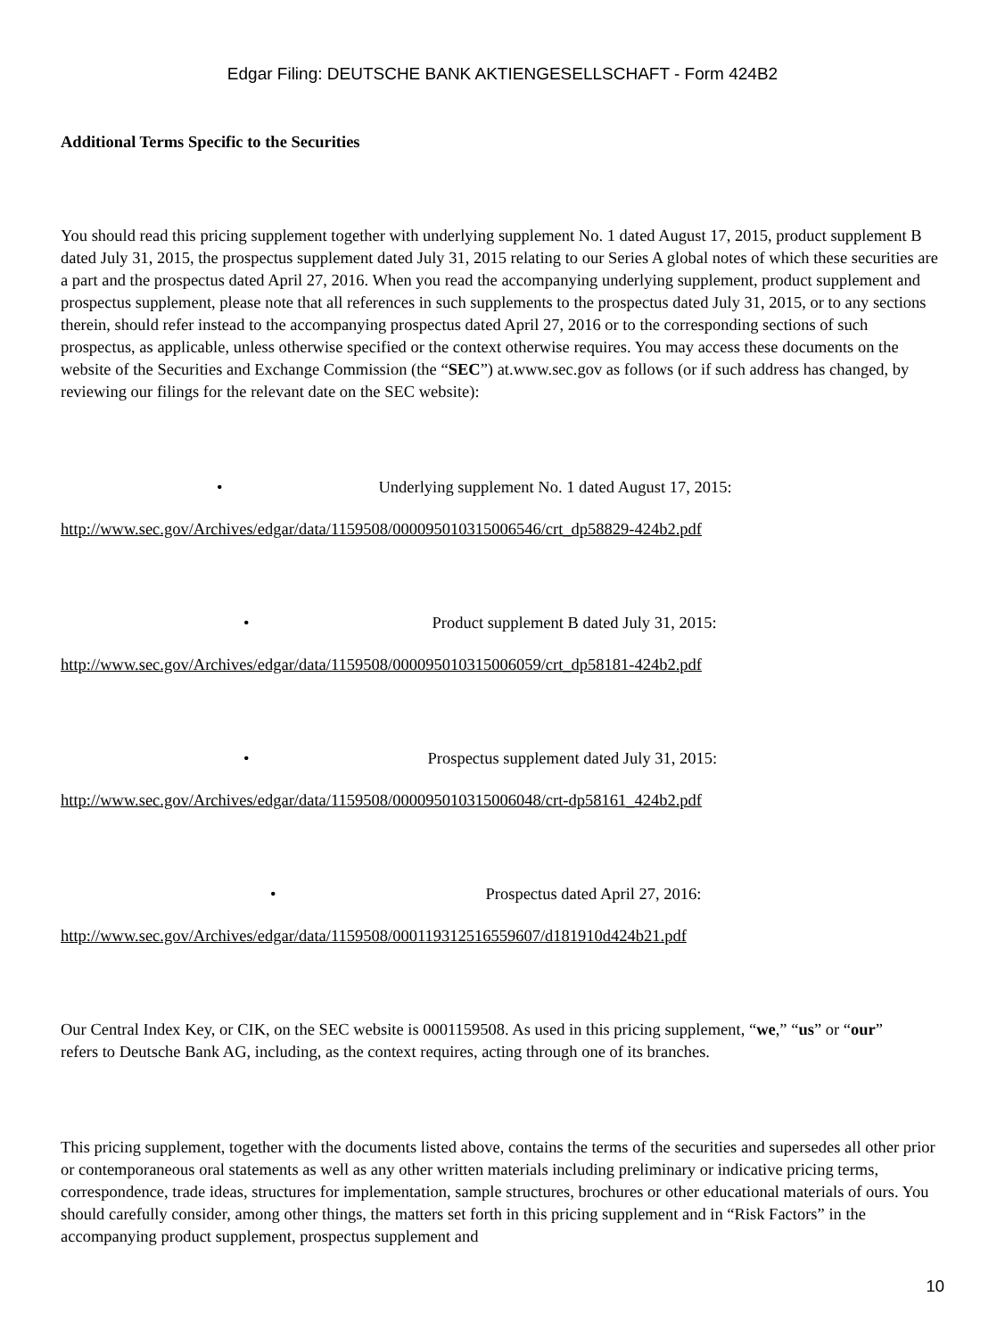Edgar Filing: DEUTSCHE BANK AKTIENGESELLSCHAFT - Form 424B2
Additional Terms Specific to the Securities
You should read this pricing supplement together with underlying supplement No. 1 dated August 17, 2015, product supplement B dated July 31, 2015, the prospectus supplement dated July 31, 2015 relating to our Series A global notes of which these securities are a part and the prospectus dated April 27, 2016. When you read the accompanying underlying supplement, product supplement and prospectus supplement, please note that all references in such supplements to the prospectus dated July 31, 2015, or to any sections therein, should refer instead to the accompanying prospectus dated April 27, 2016 or to the corresponding sections of such prospectus, as applicable, unless otherwise specified or the context otherwise requires. You may access these documents on the website of the Securities and Exchange Commission (the “SEC”) at.www.sec.gov as follows (or if such address has changed, by reviewing our filings for the relevant date on the SEC website):
• Underlying supplement No. 1 dated August 17, 2015:
http://www.sec.gov/Archives/edgar/data/1159508/000095010315006546/crt_dp58829-424b2.pdf
• Product supplement B dated July 31, 2015:
http://www.sec.gov/Archives/edgar/data/1159508/000095010315006059/crt_dp58181-424b2.pdf
• Prospectus supplement dated July 31, 2015:
http://www.sec.gov/Archives/edgar/data/1159508/000095010315006048/crt-dp58161_424b2.pdf
• Prospectus dated April 27, 2016:
http://www.sec.gov/Archives/edgar/data/1159508/000119312516559607/d181910d424b21.pdf
Our Central Index Key, or CIK, on the SEC website is 0001159508. As used in this pricing supplement, “we,” “us” or “our”
refers to Deutsche Bank AG, including, as the context requires, acting through one of its branches.
This pricing supplement, together with the documents listed above, contains the terms of the securities and supersedes all other prior or contemporaneous oral statements as well as any other written materials including preliminary or indicative pricing terms, correspondence, trade ideas, structures for implementation, sample structures, brochures or other educational materials of ours. You should carefully consider, among other things, the matters set forth in this pricing supplement and in “Risk Factors” in the accompanying product supplement, prospectus supplement and
10